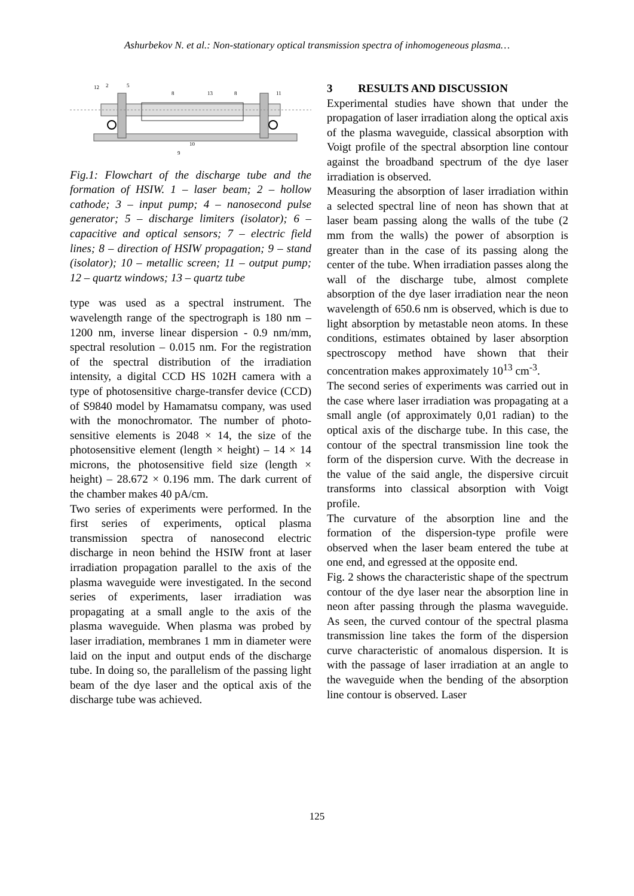Ashurbekov N. et al.: Non-stationary optical transmission spectra of inhomogeneous plasma…
12
2
5
8
13
8
10
9
11
Fig.1: Flowchart of the discharge tube and the formation of HSIW. 1 – laser beam; 2 – hollow cathode; 3 – input pump; 4 – nanosecond pulse generator; 5 – discharge limiters (isolator); 6 – capacitive and optical sensors; 7 – electric field lines; 8 – direction of HSIW propagation; 9 – stand (isolator); 10 – metallic screen; 11 – output pump; 12 – quartz windows; 13 – quartz tube
type was used as a spectral instrument. The wavelength range of the spectrograph is 180 nm – 1200 nm, inverse linear dispersion - 0.9 nm/mm, spectral resolution – 0.015 nm. For the registration of the spectral distribution of the irradiation intensity, a digital CCD HS 102H camera with a type of photosensitive charge-transfer device (CCD) of S9840 model by Hamamatsu company, was used with the monochromator. The number of photo-sensitive elements is 2048 × 14, the size of the photosensitive element (length × height) – 14 × 14 microns, the photosensitive field size (length × height) – 28.672 × 0.196 mm. The dark current of the chamber makes 40 pA/cm.
Two series of experiments were performed. In the first series of experiments, optical plasma transmission spectra of nanosecond electric discharge in neon behind the HSIW front at laser irradiation propagation parallel to the axis of the plasma waveguide were investigated. In the second series of experiments, laser irradiation was propagating at a small angle to the axis of the plasma waveguide. When plasma was probed by laser irradiation, membranes 1 mm in diameter were laid on the input and output ends of the discharge tube. In doing so, the parallelism of the passing light beam of the dye laser and the optical axis of the discharge tube was achieved.
3 RESULTS AND DISCUSSION
Experimental studies have shown that under the propagation of laser irradiation along the optical axis of the plasma waveguide, classical absorption with Voigt profile of the spectral absorption line contour against the broadband spectrum of the dye laser irradiation is observed.
Measuring the absorption of laser irradiation within a selected spectral line of neon has shown that at laser beam passing along the walls of the tube (2 mm from the walls) the power of absorption is greater than in the case of its passing along the center of the tube. When irradiation passes along the wall of the discharge tube, almost complete absorption of the dye laser irradiation near the neon wavelength of 650.6 nm is observed, which is due to light absorption by metastable neon atoms. In these conditions, estimates obtained by laser absorption spectroscopy method have shown that their concentration makes approximately 10<sup>13</sup> cm<sup>-3</sup>.
The second series of experiments was carried out in the case where laser irradiation was propagating at a small angle (of approximately 0,01 radian) to the optical axis of the discharge tube. In this case, the contour of the spectral transmission line took the form of the dispersion curve. With the decrease in the value of the said angle, the dispersive circuit transforms into classical absorption with Voigt profile.
The curvature of the absorption line and the formation of the dispersion-type profile were observed when the laser beam entered the tube at one end, and egressed at the opposite end.
Fig. 2 shows the characteristic shape of the spectrum contour of the dye laser near the absorption line in neon after passing through the plasma waveguide. As seen, the curved contour of the spectral plasma transmission line takes the form of the dispersion curve characteristic of anomalous dispersion. It is with the passage of laser irradiation at an angle to the waveguide when the bending of the absorption line contour is observed. Laser
125